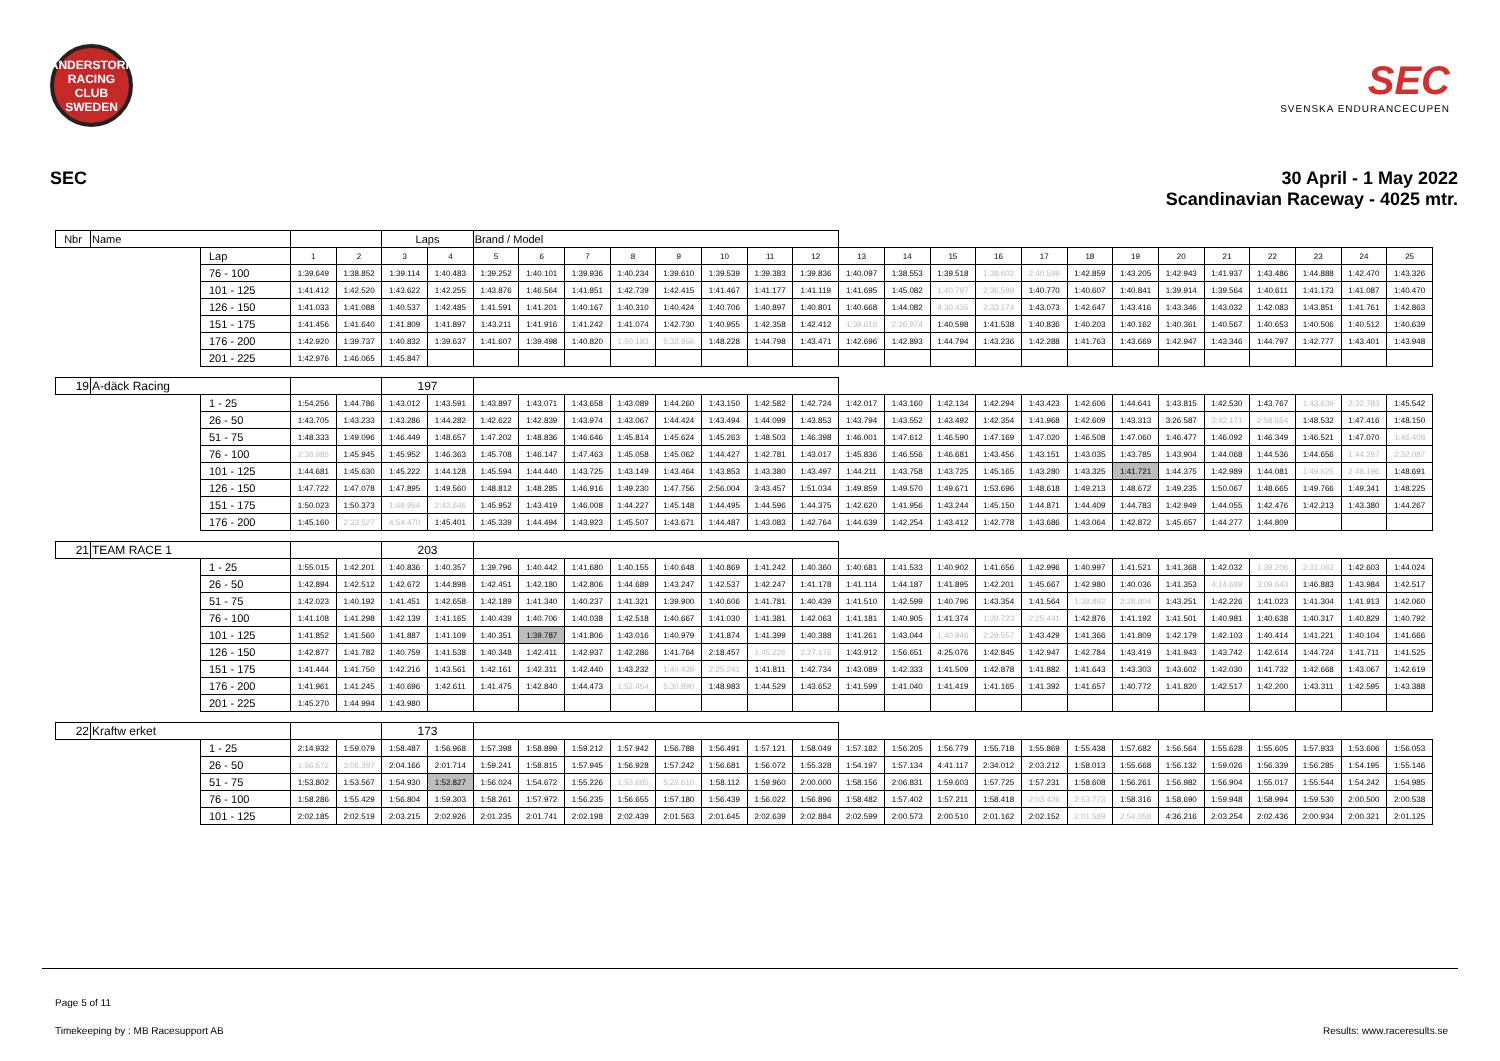ANDERSTORP RACING CLUB
SWEDEN
SEC
SVENSKA ENDURANCECUPEN
SEC 30 April - 1 May 2022
Scandinavian Raceway - 4025 mtr.
| Nbr | Name | | | | Laps | | Brand / Model | | | | | | | | | | | | | | | | | | | | |
| --- | --- | --- | --- | --- | --- | --- | --- | --- | --- | --- | --- | --- | --- | --- | --- | --- | --- | --- | --- | --- | --- | --- | --- | --- | --- | --- | --- |
| | | Lap | 1 | 2 | 3 | 4 | 5 | 6 | 7 | 8 | 9 | 10 | 11 | 12 | 13 | 14 | 15 | 16 | 17 | 18 | 19 | 20 | 21 | 22 | 23 | 24 | 25 |
| | | 76 - 100 | 1:39.649 | 1:38.852 | 1:39.114 | 1:40.483 | 1:39.252 | 1:40.101 | 1:39.936 | 1:40.234 | 1:39.610 | 1:39.539 | 1:39.383 | 1:39.836 | 1:40.097 | 1:38.553 | 1:39.518 | 1:38.602 | 2:40.599 | 1:42.859 | 1:43.205 | 1:42.943 | 1:41.937 | 1:43.486 | 1:44.888 | 1:42.470 | 1:43.326 |
| | | 101 - 125 | 1:41.412 | 1:42.520 | 1:43.622 | 1:42.255 | 1:43.876 | 1:46.564 | 1:41.851 | 1:42.739 | 1:42.415 | 1:41.467 | 1:41.177 | 1:41.119 | 1:41.695 | 1:45.082 | 1:40.797 | 2:36.599 | 1:40.770 | 1:40.607 | 1:40.841 | 1:39.914 | 1:39.564 | 1:40.611 | 1:41.173 | 1:41.087 | 1:40.470 |
| | | 126 - 150 | 1:41.033 | 1:41.088 | 1:40.537 | 1:42.485 | 1:41.591 | 1:41.201 | 1:40.167 | 1:40.310 | 1:40.424 | 1:40.706 | 1:40.897 | 1:40.801 | 1:40.668 | 1:44.082 | 4:30.435 | 2:33.174 | 1:43.073 | 1:42.647 | 1:43.416 | 1:43.346 | 1:43.032 | 1:42.083 | 1:43.851 | 1:41.761 | 1:42.863 |
| | | 151 - 175 | 1:41.456 | 1:41.640 | 1:41.809 | 1:41.897 | 1:43.211 | 1:41.916 | 1:41.242 | 1:41.074 | 1:42.730 | 1:40.955 | 1:42.358 | 1:42.412 | 1:39.616 | 2:26.974 | 1:40.598 | 1:41.538 | 1:40.836 | 1:40.203 | 1:40.162 | 1:40.361 | 1:40.567 | 1:40.653 | 1:40.506 | 1:40.512 | 1:40.639 |
| | | 176 - 200 | 1:42.920 | 1:39.737 | 1:40.832 | 1:39.637 | 1:41.607 | 1:39.498 | 1:40.820 | 1:50.183 | 5:32.856 | 1:48.228 | 1:44.798 | 1:43.471 | 1:42.696 | 1:42.893 | 1:44.794 | 1:43.236 | 1:42.288 | 1:41.763 | 1:43.669 | 1:42.947 | 1:43.346 | 1:44.797 | 1:42.777 | 1:43.401 | 1:43.948 |
| | | 201 - 225 | 1:42.976 | 1:46.065 | 1:45.847 | | | | | | | | | | | | | | | | | | | | | | |
| 19 | A-däck Racing | | | | 197 | | | | | | | | | | | | | | | | | | | | | | |
| | | 1 - 25 | 1:54.256 | 1:44.786 | 1:43.012 | 1:43.591 | 1:43.897 | 1:43.071 | 1:43.658 | 1:43.089 | 1:44.260 | 1:43.150 | 1:42.582 | 1:42.724 | 1:42.017 | 1:43.160 | 1:42.134 | 1:42.294 | 1:43.423 | 1:42.606 | 1:44.641 | 1:43.815 | 1:42.530 | 1:43.767 | 1:43.639 | 2:32.783 | 1:45.542 |
| | | 26 - 50 | 1:43.705 | 1:43.233 | 1:43.286 | 1:44.282 | 1:42.622 | 1:42.839 | 1:43.974 | 1:43.067 | 1:44.424 | 1:43.494 | 1:44.099 | 1:43.853 | 1:43.794 | 1:43.552 | 1:43.492 | 1:42.354 | 1:41.968 | 1:42.609 | 1:43.313 | 3:26.587 | 3:42.171 | 2:58.654 | 1:48.532 | 1:47.416 | 1:48.150 |
| | | 51 - 75 | 1:48.333 | 1:49.096 | 1:46.449 | 1:48.657 | 1:47.202 | 1:48.836 | 1:46.646 | 1:45.814 | 1:45.624 | 1:45.263 | 1:48.503 | 1:46.398 | 1:46.001 | 1:47.612 | 1:46.590 | 1:47.169 | 1:47.020 | 1:46.508 | 1:47.060 | 1:46.477 | 1:46.092 | 1:46.349 | 1:46.521 | 1:47.070 | 1:46.408 |
| | | 76 - 100 | 2:36.985 | 1:45.945 | 1:45.952 | 1:46.363 | 1:45.708 | 1:46.147 | 1:47.463 | 1:45.058 | 1:45.062 | 1:44.427 | 1:42.781 | 1:43.017 | 1:45.836 | 1:46.556 | 1:46.681 | 1:43.456 | 1:43.151 | 1:43.035 | 1:43.785 | 1:43.904 | 1:44.068 | 1:44.536 | 1:44.656 | 1:44.287 | 2:32.087 |
| | | 101 - 125 | 1:44.681 | 1:45.630 | 1:45.222 | 1:44.128 | 1:45.594 | 1:44.440 | 1:43.725 | 1:43.149 | 1:43.464 | 1:43.853 | 1:43.380 | 1:43.497 | 1:44.211 | 1:43.758 | 1:43.725 | 1:45.165 | 1:43.280 | 1:43.325 | 1:41.721 | 1:44.375 | 1:42.989 | 1:44.081 | 1:49.625 | 2:48.196 | 1:48.691 |
| | | 126 - 150 | 1:47.722 | 1:47.078 | 1:47.895 | 1:49.560 | 1:48.812 | 1:48.285 | 1:46.916 | 1:49.230 | 1:47.756 | 2:56.004 | 3:43.457 | 1:51.034 | 1:49.859 | 1:49.570 | 1:49.671 | 1:53.696 | 1:48.618 | 1:49.213 | 1:48.672 | 1:49.235 | 1:50.067 | 1:48.665 | 1:49.766 | 1:49.341 | 1:48.225 |
| | | 151 - 175 | 1:50.023 | 1:50.373 | 1:49.954 | 2:42.646 | 1:45.952 | 1:43.419 | 1:46.008 | 1:44.227 | 1:45.148 | 1:44.495 | 1:44.596 | 1:44.375 | 1:42.620 | 1:41.956 | 1:43.244 | 1:45.150 | 1:44.871 | 1:44.409 | 1:44.783 | 1:42.949 | 1:44.055 | 1:42.476 | 1:42.213 | 1:43.380 | 1:44.267 |
| | | 176 - 200 | 1:45.160 | 2:33.527 | 4:54.470 | 1:45.401 | 1:45.339 | 1:44.494 | 1:43.923 | 1:45.507 | 1:43.671 | 1:44.487 | 1:43.083 | 1:42.764 | 1:44.639 | 1:42.254 | 1:43.412 | 1:42.778 | 1:43.686 | 1:43.064 | 1:42.872 | 1:45.657 | 1:44.277 | 1:44.809 | | | |
| 21 | TEAM RACE 1 | | | | 203 | | | | | | | | | | | | | | | | | | | | | | |
| | | 1 - 25 | 1:55.015 | 1:42.201 | 1:40.836 | 1:40.357 | 1:39.796 | 1:40.442 | 1:41.680 | 1:40.155 | 1:40.648 | 1:40.869 | 1:41.242 | 1:40.360 | 1:40.681 | 1:41.533 | 1:40.902 | 1:41.656 | 1:42.996 | 1:40.997 | 1:41.521 | 1:41.368 | 1:42.032 | 1:39.206 | 2:31.063 | 1:42.603 | 1:44.024 |
| | | 26 - 50 | 1:42.894 | 1:42.512 | 1:42.672 | 1:44.898 | 1:42.451 | 1:42.180 | 1:42.806 | 1:44.689 | 1:43.247 | 1:42.537 | 1:42.247 | 1:41.178 | 1:41.114 | 1:44.187 | 1:41.895 | 1:42.201 | 1:45.667 | 1:42.980 | 1:40.036 | 1:41.353 | 4:14.689 | 3:09.643 | 1:46.883 | 1:43.984 | 1:42.517 |
| | | 51 - 75 | 1:42.023 | 1:40.192 | 1:41.451 | 1:42.658 | 1:42.189 | 1:41.340 | 1:40.237 | 1:41.321 | 1:39.900 | 1:40.606 | 1:41.781 | 1:40.439 | 1:41.510 | 1:42.599 | 1:40.796 | 1:43.354 | 1:41.564 | 1:38.892 | 2:28.804 | 1:43.251 | 1:42.226 | 1:41.023 | 1:41.304 | 1:41.913 | 1:42.060 |
| | | 76 - 100 | 1:41.108 | 1:41.298 | 1:42.139 | 1:41.165 | 1:40.439 | 1:40.706 | 1:40.038 | 1:42.518 | 1:40.667 | 1:41.030 | 1:41.381 | 1:42.063 | 1:41.181 | 1:40.905 | 1:41.374 | 1:39.723 | 2:25.441 | 1:42.876 | 1:41.192 | 1:41.501 | 1:40.981 | 1:40.638 | 1:40.317 | 1:40.829 | 1:40.792 |
| | | 101 - 125 | 1:41.852 | 1:41.560 | 1:41.887 | 1:41.109 | 1:40.351 | 1:39.787 | 1:41.806 | 1:43.016 | 1:40.979 | 1:41.874 | 1:41.399 | 1:40.388 | 1:41.261 | 1:43.044 | 1:40.946 | 2:29.557 | 1:43.429 | 1:41.366 | 1:41.809 | 1:42.179 | 1:42.103 | 1:40.414 | 1:41.221 | 1:40.104 | 1:41.666 |
| | | 126 - 150 | 1:42.877 | 1:41.782 | 1:40.759 | 1:41.538 | 1:40.348 | 1:42.411 | 1:42.937 | 1:42.286 | 1:41.764 | 2:18.457 | 1:45.226 | 2:27.176 | 1:43.912 | 1:56.651 | 4:25.076 | 1:42.845 | 1:42.947 | 1:42.784 | 1:43.419 | 1:41.943 | 1:43.742 | 1:42.614 | 1:44.724 | 1:41.711 | 1:41.525 |
| | | 151 - 175 | 1:41.444 | 1:41.750 | 1:42.216 | 1:43.561 | 1:42.161 | 1:42.311 | 1:42.440 | 1:43.232 | 1:40.439 | 2:25.241 | 1:41.811 | 1:42.734 | 1:43.089 | 1:42.333 | 1:41.509 | 1:42.878 | 1:41.882 | 1:41.643 | 1:43.303 | 1:43.602 | 1:42.030 | 1:41.732 | 1:42.668 | 1:43.067 | 1:42.619 |
| | | 176 - 200 | 1:41.961 | 1:41.245 | 1:40.696 | 1:42.611 | 1:41.475 | 1:42.840 | 1:44.473 | 1:52.454 | 5:30.890 | 1:48.983 | 1:44.529 | 1:43.652 | 1:41.599 | 1:41.040 | 1:41.419 | 1:41.165 | 1:41.392 | 1:41.657 | 1:40.772 | 1:41.820 | 1:42.517 | 1:42.200 | 1:43.311 | 1:42.595 | 1:43.388 |
| | | 201 - 225 | 1:45.270 | 1:44.994 | 1:43.980 | | | | | | | | | | | | | | | | | | | | | | |
| 22 | Kraftw erket | | | | 173 | | | | | | | | | | | | | | | | | | | | | | |
| | | 1 - 25 | 2:14.932 | 1:59.079 | 1:58.487 | 1:56.968 | 1:57.398 | 1:58.899 | 1:59.212 | 1:57.942 | 1:56.788 | 1:56.491 | 1:57.121 | 1:58.049 | 1:57.182 | 1:56.205 | 1:56.779 | 1:55.718 | 1:55.869 | 1:55.438 | 1:57.682 | 1:56.564 | 1:55.628 | 1:55.605 | 1:57.933 | 1:53.606 | 1:56.053 |
| | | 26 - 50 | 1:56.572 | 3:06.397 | 2:04.166 | 2:01.714 | 1:59.241 | 1:58.815 | 1:57.945 | 1:56.928 | 1:57.242 | 1:56.681 | 1:56.072 | 1:55.328 | 1:54.197 | 1:57.134 | 4:41.117 | 2:34.012 | 2:03.212 | 1:58.013 | 1:55.668 | 1:56.132 | 1:59.026 | 1:56.339 | 1:56.285 | 1:54.195 | 1:55.146 |
| | | 51 - 75 | 1:53.802 | 1:53.567 | 1:54.930 | 1:52.827 | 1:56.024 | 1:54.672 | 1:55.226 | 1:53.685 | 5:22.610 | 1:58.112 | 1:59.960 | 2:00.000 | 1:58.156 | 2:06.831 | 1:59.603 | 1:57.725 | 1:57.231 | 1:58.608 | 1:56.261 | 1:56.982 | 1:56.904 | 1:55.017 | 1:55.544 | 1:54.242 | 1:54.985 |
| | | 76 - 100 | 1:58.286 | 1:55.429 | 1:56.804 | 1:59.303 | 1:58.261 | 1:57.972 | 1:56.235 | 1:56.655 | 1:57.180 | 1:56.439 | 1:56.022 | 1:56.896 | 1:58.482 | 1:57.402 | 1:57.211 | 1:58.418 | 2:03.426 | 2:53.773 | 1:58.316 | 1:58.690 | 1:59.948 | 1:58.994 | 1:59.530 | 2:00.500 | 2:00.538 |
| | | 101 - 125 | 2:02.185 | 2:02.519 | 2:03.215 | 2:02.926 | 2:01.235 | 2:01.741 | 2:02.198 | 2:02.439 | 2:01.563 | 2:01.645 | 2:02.639 | 2:02.884 | 2:02.599 | 2:00.573 | 2:00.510 | 2:01.162 | 2:02.152 | 2:01.589 | 2:54.358 | 4:36.216 | 2:03.254 | 2:02.436 | 2:00.934 | 2:00.321 | 2:01.125 |
Page 5 of 11
Timekeeping by : MB Racesupport AB
Results: www.raceresults.se